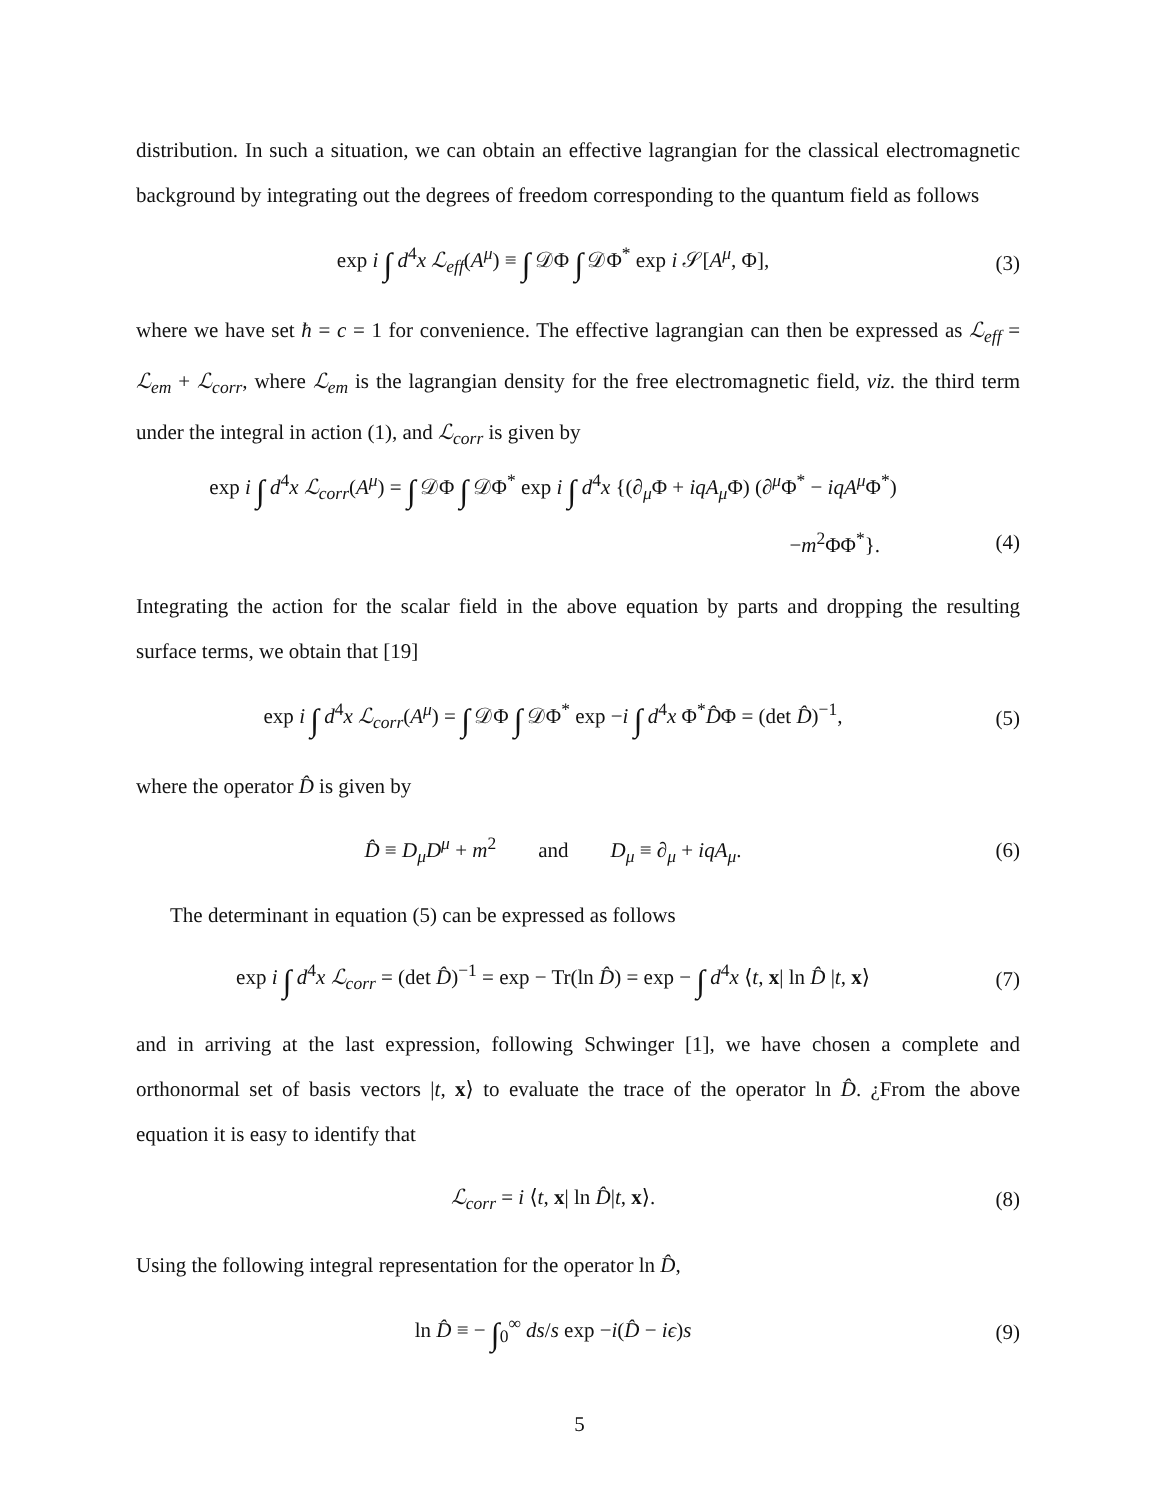distribution. In such a situation, we can obtain an effective lagrangian for the classical electromagnetic background by integrating out the degrees of freedom corresponding to the quantum field as follows
exp i ∫ d<sup>4</sup>x ℒ<sub>eff</sub>(A<sup>μ</sup>) ≡ ∫ 𝒟Φ ∫ 𝒟Φ<sup>*</sup> exp i 𝒮[A<sup>μ</sup>, Φ], (3)
where we have set ħ = c = 1 for convenience. The effective lagrangian can then be expressed as ℒ<sub>eff</sub> = ℒ<sub>em</sub> + ℒ<sub>corr</sub>, where ℒ<sub>em</sub> is the lagrangian density for the free electromagnetic field, viz. the third term under the integral in action (1), and ℒ<sub>corr</sub> is given by
exp i ∫ d<sup>4</sup>x ℒ<sub>corr</sub>(A<sup>μ</sup>) = ∫ 𝒟Φ ∫ 𝒟Φ<sup>*</sup> exp i ∫ d<sup>4</sup>x {(∂<sub>μ</sub>Φ + iqA<sub>μ</sub> Φ) (∂<sup>μ</sup>Φ<sup>*</sup> − iqA<sup>μ</sup> Φ<sup>*</sup>)
−m<sup>2</sup>ΦΦ<sup>*</sup>}. (4)
Integrating the action for the scalar field in the above equation by parts and dropping the resulting surface terms, we obtain that [19]
exp i ∫ d<sup>4</sup>x ℒ<sub>corr</sub>(A<sup>μ</sup>) = ∫ 𝒟Φ ∫ 𝒟Φ<sup>*</sup> exp −i ∫ d<sup>4</sup>x Φ<sup>*</sup>D̂Φ = (det D̂)<sup>−1</sup>, (5)
where the operator D̂ is given by
D̂ ≡ D<sub>μ</sub>D<sup>μ</sup> + m<sup>2</sup> and D<sub>μ</sub> ≡ ∂<sub>μ</sub> + iqA<sub>μ</sub>. (6)
The determinant in equation (5) can be expressed as follows
exp i ∫ d<sup>4</sup>x ℒ<sub>corr</sub> = (det D̂)<sup>−1</sup> = exp − Tr(ln D̂) = exp − ∫ d<sup>4</sup>x ⟨t, x| ln D̂ |t, x⟩ (7)
and in arriving at the last expression, following Schwinger [1], we have chosen a complete and orthonormal set of basis vectors |t, x⟩ to evaluate the trace of the operator ln D̂. ¿From the above equation it is easy to identify that
ℒ<sub>corr</sub> = i ⟨t, x| ln D̂|t, x⟩. (8)
Using the following integral representation for the operator ln D̂,
ln D̂ ≡ − ∫<sub>0</sub><sup>∞</sup> ds/s exp −i(D̂ − iϵ)s (9)
5